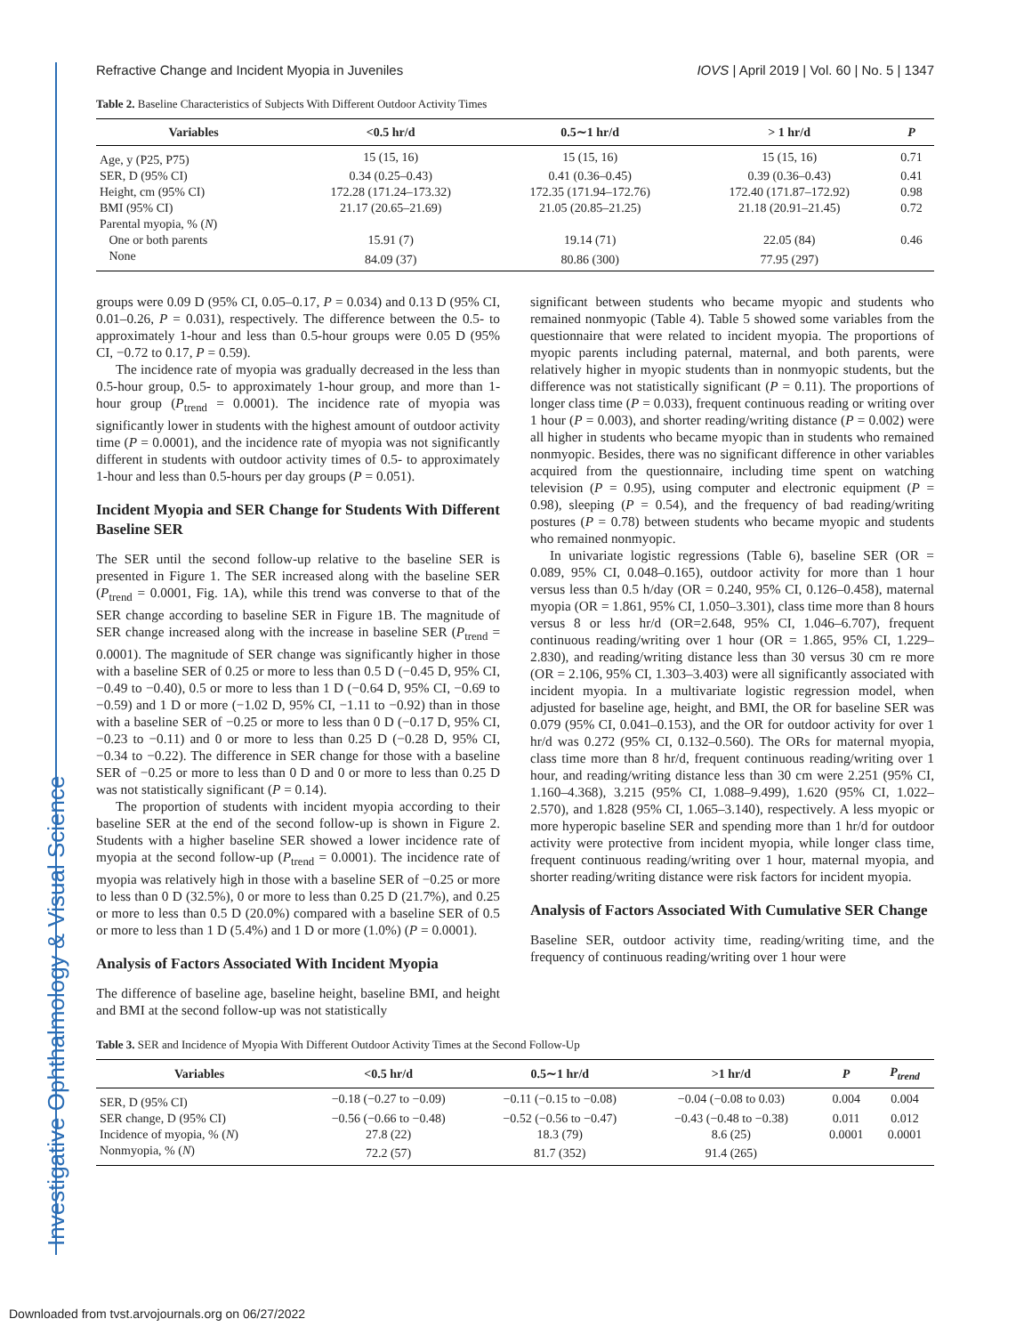Investigative Ophthalmology & Visual Science
Refractive Change and Incident Myopia in Juveniles IOVS | April 2019 | Vol. 60 | No. 5 | 1347
Table 2. Baseline Characteristics of Subjects With Different Outdoor Activity Times
| Variables | <0.5 hr/d | 0.5∼1 hr/d | > 1 hr/d | P |
| --- | --- | --- | --- | --- |
| Age, y (P25, P75) | 15 (15, 16) | 15 (15, 16) | 15 (15, 16) | 0.71 |
| SER, D (95% CI) | 0.34 (0.25–0.43) | 0.41 (0.36–0.45) | 0.39 (0.36–0.43) | 0.41 |
| Height, cm (95% CI) | 172.28 (171.24–173.32) | 172.35 (171.94–172.76) | 172.40 (171.87–172.92) | 0.98 |
| BMI (95% CI) | 21.17 (20.65–21.69) | 21.05 (20.85–21.25) | 21.18 (20.91–21.45) | 0.72 |
| Parental myopia, % ( N ) | | | | |
| One or both parents | 15.91 (7) | 19.14 (71) | 22.05 (84) | 0.46 |
| None | 84.09 (37) | 80.86 (300) | 77.95 (297) | |
groups were 0.09 D (95% CI, 0.05–0.17, P = 0.034) and 0.13 D (95% CI, 0.01–0.26, P = 0.031), respectively. The difference between the 0.5- to approximately 1-hour and less than 0.5-hour groups were 0.05 D (95% CI, −0.72 to 0.17, P = 0.59).
The incidence rate of myopia was gradually decreased in the less than 0.5-hour group, 0.5- to approximately 1-hour group, and more than 1-hour group (P<sub>trend</sub> = 0.0001). The incidence rate of myopia was significantly lower in students with the highest amount of outdoor activity time (P = 0.0001), and the incidence rate of myopia was not significantly different in students with outdoor activity times of 0.5- to approximately 1-hour and less than 0.5-hours per day groups (P = 0.051).
Incident Myopia and SER Change for Students With Different Baseline SER
The SER until the second follow-up relative to the baseline SER is presented in Figure 1. The SER increased along with the baseline SER (P<sub>trend</sub> = 0.0001, Fig. 1A), while this trend was converse to that of the SER change according to baseline SER in Figure 1B. The magnitude of SER change increased along with the increase in baseline SER (P<sub>trend</sub> = 0.0001). The magnitude of SER change was significantly higher in those with a baseline SER of 0.25 or more to less than 0.5 D (−0.45 D, 95% CI, −0.49 to −0.40), 0.5 or more to less than 1 D (−0.64 D, 95% CI, −0.69 to −0.59) and 1 D or more (−1.02 D, 95% CI, −1.11 to −0.92) than in those with a baseline SER of −0.25 or more to less than 0 D (−0.17 D, 95% CI, −0.23 to −0.11) and 0 or more to less than 0.25 D (−0.28 D, 95% CI, −0.34 to −0.22). The difference in SER change for those with a baseline SER of −0.25 or more to less than 0 D and 0 or more to less than 0.25 D was not statistically significant (P = 0.14).
The proportion of students with incident myopia according to their baseline SER at the end of the second follow-up is shown in Figure 2. Students with a higher baseline SER showed a lower incidence rate of myopia at the second follow-up (P<sub>trend</sub> = 0.0001). The incidence rate of myopia was relatively high in those with a baseline SER of −0.25 or more to less than 0 D (32.5%), 0 or more to less than 0.25 D (21.7%), and 0.25 or more to less than 0.5 D (20.0%) compared with a baseline SER of 0.5 or more to less than 1 D (5.4%) and 1 D or more (1.0%) (P = 0.0001).
Analysis of Factors Associated With Incident Myopia
The difference of baseline age, baseline height, baseline BMI, and height and BMI at the second follow-up was not statistically
significant between students who became myopic and students who remained nonmyopic (Table 4). Table 5 showed some variables from the questionnaire that were related to incident myopia. The proportions of myopic parents including paternal, maternal, and both parents, were relatively higher in myopic students than in nonmyopic students, but the difference was not statistically significant (P = 0.11). The proportions of longer class time (P = 0.033), frequent continuous reading or writing over 1 hour (P = 0.003), and shorter reading/writing distance (P = 0.002) were all higher in students who became myopic than in students who remained nonmyopic. Besides, there was no significant difference in other variables acquired from the questionnaire, including time spent on watching television (P = 0.95), using computer and electronic equipment (P = 0.98), sleeping (P = 0.54), and the frequency of bad reading/writing postures (P = 0.78) between students who became myopic and students who remained nonmyopic.
In univariate logistic regressions (Table 6), baseline SER (OR = 0.089, 95% CI, 0.048–0.165), outdoor activity for more than 1 hour versus less than 0.5 h/day (OR = 0.240, 95% CI, 0.126–0.458), maternal myopia (OR = 1.861, 95% CI, 1.050–3.301), class time more than 8 hours versus 8 or less hr/d (OR=2.648, 95% CI, 1.046–6.707), frequent continuous reading/writing over 1 hour (OR = 1.865, 95% CI, 1.229–2.830), and reading/writing distance less than 30 versus 30 cm re more (OR = 2.106, 95% CI, 1.303–3.403) were all significantly associated with incident myopia. In a multivariate logistic regression model, when adjusted for baseline age, height, and BMI, the OR for baseline SER was 0.079 (95% CI, 0.041–0.153), and the OR for outdoor activity for over 1 hr/d was 0.272 (95% CI, 0.132–0.560). The ORs for maternal myopia, class time more than 8 hr/d, frequent continuous reading/writing over 1 hour, and reading/writing distance less than 30 cm were 2.251 (95% CI, 1.160–4.368), 3.215 (95% CI, 1.088–9.499), 1.620 (95% CI, 1.022–2.570), and 1.828 (95% CI, 1.065–3.140), respectively. A less myopic or more hyperopic baseline SER and spending more than 1 hr/d for outdoor activity were protective from incident myopia, while longer class time, frequent continuous reading/writing over 1 hour, maternal myopia, and shorter reading/writing distance were risk factors for incident myopia.
Analysis of Factors Associated With Cumulative SER Change
Baseline SER, outdoor activity time, reading/writing time, and the frequency of continuous reading/writing over 1 hour were
Table 3. SER and Incidence of Myopia With Different Outdoor Activity Times at the Second Follow-Up
| Variables | <0.5 hr/d | 0.5∼1 hr/d | >1 hr/d | P | P<sub>trend</sub> |
| --- | --- | --- | --- | --- | --- |
| SER, D (95% CI) | −0.18 (−0.27 to −0.09) | −0.11 (−0.15 to −0.08) | −0.04 (−0.08 to 0.03) | 0.004 | 0.004 |
| SER change, D (95% CI) | −0.56 (−0.66 to −0.48) | −0.52 (−0.56 to −0.47) | −0.43 (−0.48 to −0.38) | 0.011 | 0.012 |
| Incidence of myopia, % ( N ) | 27.8 (22) | 18.3 (79) | 8.6 (25) | 0.0001 | 0.0001 |
| Nonmyopia, % ( N ) | 72.2 (57) | 81.7 (352) | 91.4 (265) | | |
Downloaded from tvst.arvojournals.org on 06/27/2022